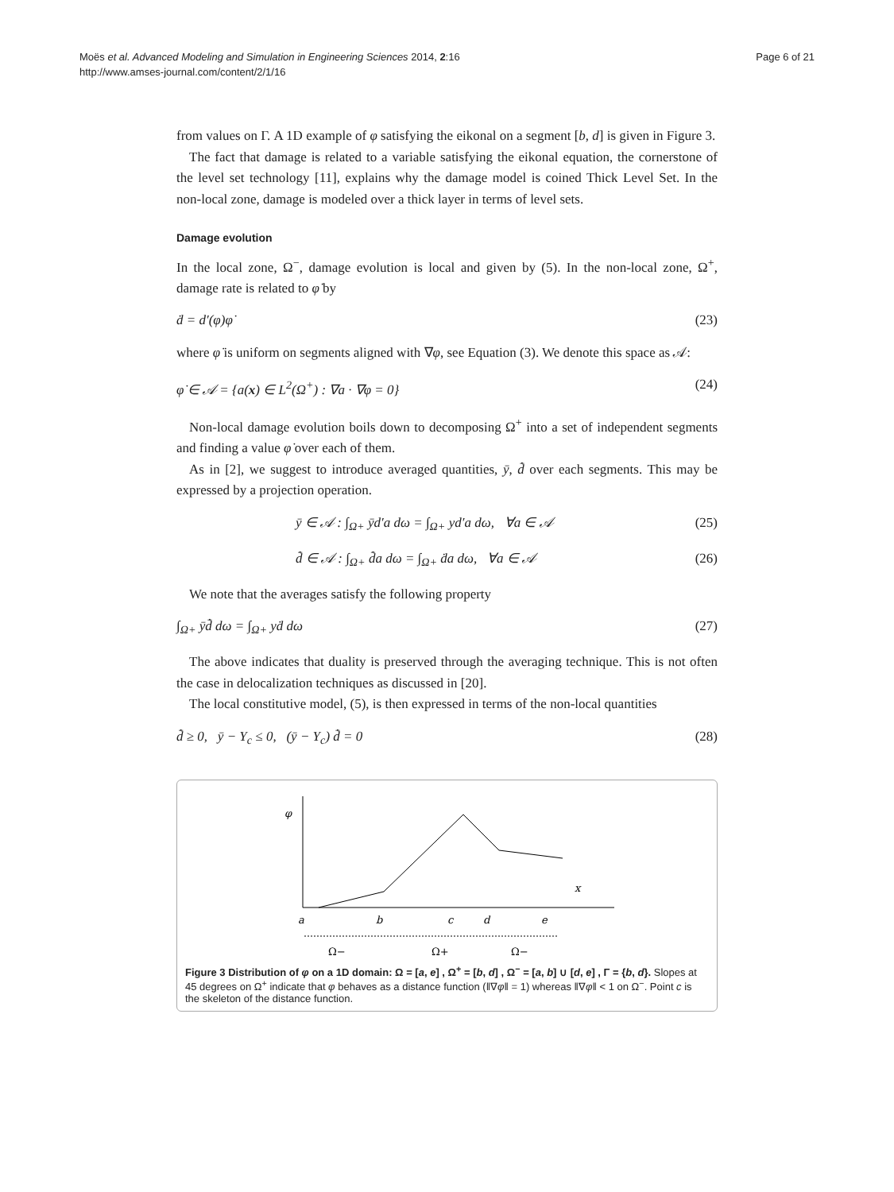Moës et al. Advanced Modeling and Simulation in Engineering Sciences 2014, 2:16
http://www.amses-journal.com/content/2/1/16
Page 6 of 21
from values on Γ. A 1D example of φ satisfying the eikonal on a segment [b, d] is given in Figure 3.
The fact that damage is related to a variable satisfying the eikonal equation, the cornerstone of the level set technology [11], explains why the damage model is coined Thick Level Set. In the non-local zone, damage is modeled over a thick layer in terms of level sets.
Damage evolution
In the local zone, Ω<sup>−</sup>, damage evolution is local and given by (5). In the non-local zone, Ω<sup>+</sup>, damage rate is related to φ̇ by
ḋ = d′(φ)φ̇ (23)
where φ̇ is uniform on segments aligned with ∇φ, see Equation (3). We denote this space as 𝒜:
φ̇ ∈ 𝒜 = {a(x) ∈ L<sup>2</sup>(Ω<sup>+</sup>) : ∇a · ∇φ = 0} (24)
Non-local damage evolution boils down to decomposing Ω<sup>+</sup> into a set of independent segments and finding a value φ̇ over each of them.
As in [2], we suggest to introduce averaged quantities, ȳ, d̄̇ over each segments. This may be expressed by a projection operation.
ȳ ∈ 𝒜 : ∫<sub>Ω+</sub> ȳd′a dω = ∫<sub>Ω+</sub> yd′a dω, ∀a ∈ 𝒜 (25)
d̄̇ ∈ 𝒜 : ∫<sub>Ω+</sub> d̄̇a dω = ∫<sub>Ω+</sub> ḋa dω, ∀a ∈ 𝒜 (26)
We note that the averages satisfy the following property
∫<sub>Ω+</sub> ȳd̄̇ dω = ∫<sub>Ω+</sub> yḋ dω (27)
The above indicates that duality is preserved through the averaging technique. This is not often the case in delocalization techniques as discussed in [20].
The local constitutive model, (5), is then expressed in terms of the non-local quantities
d̄̇ ≥ 0, ȳ − Y<sub>c</sub> ≤ 0, (ȳ − Y<sub>c</sub>) d̄̇ = 0 (28)
φ
x
a
b
c
d
e
Ω−
Ω+
Ω−
Figure 3 Distribution of φ on a 1D domain: Ω = [a, e] , Ω<sup>+</sup> = [b, d] , Ω<sup>−</sup> = [a, b] ∪ [d, e] , Γ = {b, d}. Slopes at 45 degrees on Ω<sup>+</sup> indicate that φ behaves as a distance function (‖∇φ‖ = 1) whereas ‖∇φ‖ < 1 on Ω<sup>−</sup>. Point c is the skeleton of the distance function.